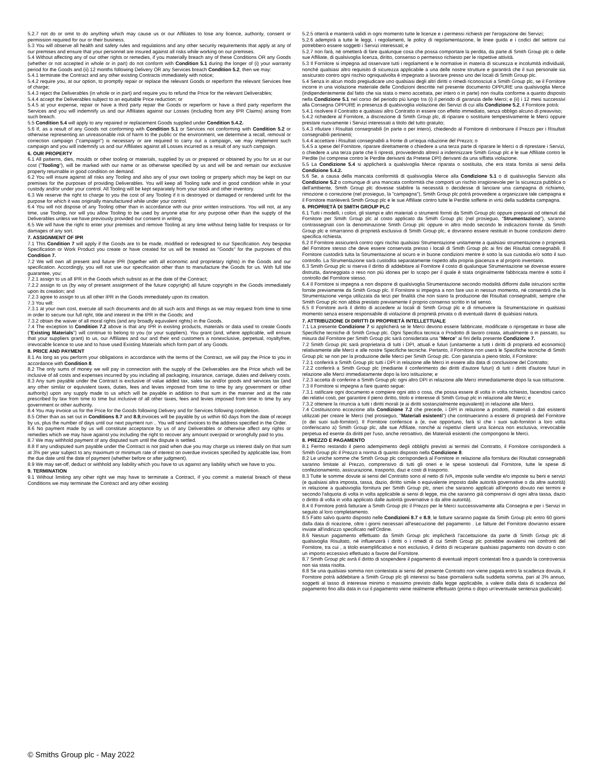5.2.7 not do or omit to do anything which may cause us or our Affiliates to lose any licence, authority, consent or permission required for our or their business.
5.3 You will observe all health and safety rules and regulations and any other security requirements that apply at any of our premises and ensure that your personnel are insured against all risks while working on our premises.
5.4 Without affecting any of our other rights or remedies, if you materially breach any of these Conditions OR any Goods (whether or not accepted in whole or in part) do not conform with Condition 5.1 during the longer of (i) your warranty period for the Goods and (ii) 12 months following Delivery OR any Services breach Condition 5.2, then we may:
5.4.1 terminate the Contract and any other existing Contracts immediately with notice;
5.4.2 require you, at our option, to promptly repair or replace the relevant Goods or reperform the relevant Services free of charge;
5.4.3 reject the Deliverables (in whole or in part) and require you to refund the Price for the relevant Deliverables;
5.4.4 accept the Deliverables subject to an equitable Price reduction; or
5.4.5 at your expense, repair or have a third party repair the Goods or reperform or have a third party reperform the Services and you will indemnify us and our Affiliates against our Losses (including from any IPR Claims) arising from such breach.
5.5 Condition 5.4 will apply to any repaired or replacement Goods supplied under Condition 5.4.2.
5.6 If, as a result of any Goods not conforming with Condition 5.1 or Services not conforming with Condition 5.2 or otherwise representing an unreasonable risk of harm to the public or the environment, we determine a recall, removal or correction campaign ("campaign") is necessary or are required to carry out a campaign, we may implement such campaign and you will indemnify us and our Affiliates against all Losses incurred as a result of any such campaign.
6. OUR PROPERTY
6.1 All patterns, dies, moulds or other tooling or materials, supplied by us or prepared or obtained by you for us at our cost ("Tooling"), will be marked with our name or as otherwise specified by us and will be and remain our exclusive property returnable in good condition on demand.
6.2 You will insure against all risks any Tooling and also any of your own tooling or property which may be kept on our premises for the purposes of providing Deliverables. You will keep all Tooling safe and in good condition while in your custody and/or under your control. All Tooling will be kept separately from your stock and other inventory.
6.3 We reserve the right to charge to you the cost of any Tooling if it is destroyed or damaged or rendered unfit for the purpose for which it was originally manufactured while under your control.
6.4 You will not dispose of any Tooling other than in accordance with our prior written instructions. You will not, at any time, use Tooling, nor will you allow Tooling to be used by anyone else for any purpose other than the supply of the Deliverables unless we have previously provided our consent in writing.
6.5 We will have the right to enter your premises and remove Tooling at any time without being liable for trespass or for damages of any sort.
7. ASSIGNMENT OF IPR
7.1 This Condition 7 will apply if the Goods are to be made, modified or redesigned to our Specification. Any bespoke Specification or Work Product you create or have created for us will be treated as "Goods" for the purposes of this Condition 7.
7.2 We will own all present and future IPR (together with all economic and proprietary rights) in the Goods and our specification. Accordingly, you will not use our specification other than to manufacture the Goods for us. With full title guarantee, you:
7.2.1 assign to us all IPR in the Goods which subsist as at the date of the Contract;
7.2.2 assign to us (by way of present assignment of the future copyright) all future copyright in the Goods immediately upon its creation; and
7.2.3 agree to assign to us all other IPR in the Goods immediately upon its creation.
7.3 You will:
7.3.1 at your own cost, execute all such documents and do all such acts and things as we may request from time to time in order to secure our full right, title and interest in the IPR in the Goods; and
7.3.2 obtain the waiver of all moral rights (and any broadly equivalent rights) in the Goods.
7.4 The exception to Condition 7.2 above is that any IPR in existing products, materials or data used to create Goods ("Existing Materials") will continue to belong to you (or your suppliers). You grant (and, where applicable, will ensure that your suppliers grant) to us, our Affiliates and our and their end customers a nonexclusive, perpetual, royaltyfree, irrevocable licence to use and to have used Existing Materials which form part of any Goods.
8. PRICE AND PAYMENT
8.1 As long as you perform your obligations in accordance with the terms of the Contract, we will pay the Price to you in accordance with Condition 8.
8.2 The only sums of money we will pay in connection with the supply of the Deliverables are the Price which will be inclusive of all costs and expenses incurred by you including all packaging, insurance, carriage, duties and delivery costs.
8.3 Any sum payable under the Contract is exclusive of value added tax, sales tax and/or goods and services tax (and any other similar or equivalent taxes, duties, fees and levies imposed from time to time by any government or other authority) upon any supply made to us which will be payable in addition to that sum in the manner and at the rate prescribed by law from time to time but inclusive of all other taxes, fees and levies imposed from time to time by any government or other authority.
8.4 You may invoice us for the Price for the Goods following Delivery and for Services following completion.
8.5 Other than as set out in Conditions 8.7 and 8.9,invoices will be payable by us within 60 days from the date of receipt by us, plus the number of days until our next payment run .. You will send invoices to the address specified in the Order.
8.6 No payment made by us will constitute acceptance by us of any Deliverables or otherwise affect any rights or remedies which we may have against you including the right to recover any amount overpaid or wrongfully paid to you.
8.7 We may withhold payment of any disputed sum until the dispute is settled.
8.8 If any undisputed sum payable under the Contract is not paid when due you may charge us interest daily on that sum at 3% per year subject to any maximum or minimum rate of interest on overdue invoices specified by applicable law, from the due date until the date of payment (whether before or after judgment).
8.9 We may set-off, deduct or withhold any liability which you have to us against any liability which we have to you.
9. TERMINATION
9.1 Without limiting any other right we may have to terminate a Contract, if you commit a material breach of these Conditions we may terminate the Contract and any other existing
5.2.5 otterrà e manterrà validi in ogni momento tutte le licenze e i permessi richiesti per l'erogazione dei Servizi;
5.2.6 adempirà a tutte le leggi, i regolamenti, le policy di regolamentazione, le linee guida e i codici del settore cui potrebbero essere soggetti i Servizi interessati; e
5.2.7 non farà, né ometterà di fare qualunque cosa che possa comportare la perdita, da parte di Smith Group plc o delle sue Affiliate, di qualsivoglia licenza, diritto, consenso o permesso richiesto per le rispettive attività.
5.3 Il Fornitore si impegna ad osservare tutti i regolamenti e le normative in materia di sicurezza e incolumità individuali, nonché qualsiasi altro requisito di sicurezza applicabile a una delle nostre strutture e garantirà che il suo personale sia assicurato contro ogni rischio ogniqualvolta è impegnato a lavorare presso uno dei locali di Smith Group plc.
5.4 Senza in alcun modo pregiudicare uno qualsiasi degli altri diritti o rimedi riconosciuti a Smith Group plc, se il Fornitore incorre in una violazione materiale delle Condizioni descritte nel presente documento OPPURE una qualsivoglia Merce (indipendentemente dal fatto che sia stata o meno accettata, per intero o in parte) non risulta conforme a quanto disposto nella Condizione 5.1 nel corso del periodo più lungo tra (i) il periodo di garanzia delle Merci; e (ii) i 12 mesi successivi alla Consegna OPPURE in presenza di qualsivoglia violazione dei Servizi di cui alla Condizione 5.2, il Fornitore potrà:
5.4.1 risolvere il Contratto e qualsiasi altro Contratto in essere con effetto immediato, senza obbligo alcuno di preavviso;
5.4.2 richiedere al Fornitore, a discrezione di Smith Group plc, di riparare o sostituire tempestivamente le Merci oppure prestare nuovamente i Servizi interessati a titolo del tutto gratuito;
5.4.3 rifiutare i Risultati consegnabili (in parte o per intero), chiedendo al Fornitore di rimborsare il Prezzo per i Risultati consegnabili pertinenti;
5.4.4 accettare i Risultati consegnabili a fronte di un'equa riduzione del Prezzo; o
5.4.5 a spese del Fornitore, riparare direttamente o chiedere a una terza parte di riparare le Merci o di riprestare i Servizi, o chiedere a una terza parte che li ripresti, provvedendo altresì a indennizzare Smith Group plc e le sue Affiliate contro le Perdite (ivi comprese contro le Perdite derivanti da Pretese DPI) derivanti da una siffatta violazione.
5.5 La Condizione 5.4 si applicherà a qualsivoglia Merce riparata o sostituita, che era stata fornita ai sensi della Condizione 5.4.2.
5.6 Se, a causa della mancata conformità di qualsivoglia Merce alla Condizione 5.1 o di qualsivoglia Servizio alla Condizione 5.2 o comunque di una mancata conformità che comporti un rischio irragionevole per la sicurezza pubblica o dell'ambiente, Smith Group plc dovesse stabilire la necessità o decidesse di lanciare una campagna di richiamo, rimozione o correzione (nel prosieguo, la "campagna"), Smith Group plc potrà provvedere a organizzare tale campagna e il Fornitore manleverà Smith Group plc e le sue Affiliate contro tutte le Perdite sofferte in virtù della suddetta campagna.
6. PROPRIETÀ DI SMITH GROUP PLC
6.1 Tutti i modelli, i colori, gli stampi e altri materiali o strumenti forniti da Smith Group plc oppure preparati od ottenuti dal Fornitore per Smith Group plc al costo applicato da Smith Group plc (nel prosieguo, "Strumentazione"), saranno contrassegnati con la denominazione Smith Group plc oppure in altro modo secondo le indicazioni fornite da Smith Group plc e rimarranno di proprietà esclusiva di Smith Group plc, e dovranno essere restituiti in buone condizioni dietro specifica richiesta.
6.2 Il Fornitore assicurerà contro ogni rischio qualsiasi Strumentazione unitamente a qualsiasi strumentazione o proprietà del Fornitore stesso che deve essere conservata presso i locali di Smith Group plc ai fini dei Risultati consegnabili. Il Fornitore custodirà tutta la Strumentazione al sicuro e in buone condizioni mentre è sotto la sua custodia e/o sotto il suo controllo. La Strumentazione sarà custodita separatamente rispetto alla propria giacenza e al proprio inventario.
6.3 Smith Group plc si riserva il diritto di addebitare al Fornitore il costo di qualunque Strumentazione se dovesse essere distrutta, danneggiata o reso non più idonea per lo scopo per il quale è stata originalmente fabbricata mentre è sotto il controllo del Fornitore stesso.
6.4 Il Fornitore si impegna a non disporre di qualsivoglia Strumentazione secondo modalità difformi dalle istruzioni scritte fornite previamente da Smith Group plc. Il Fornitore si impegna a non fare uso in nessun momento, né consentirà che la Strumentazione venga utilizzata da terzi per finalità che non siano la produzione dei Risultati consegnabili, sempre che Smith Group plc non abbia prestato previamente il proprio consenso scritto in tal senso.
6.5 Il Fornitore avrà il diritto di accedere ai locali di Smith Group plc e di rimuovere la Strumentazione in qualsiasi momento senza essere responsabile di violazione di proprietà privata o di eventuali danni di qualsiasi natura.
7. ATTRIBUZIONE DI DIRITTI DI PROPRIETÀ INTELLETTUALE
7.1 La presente Condizione 7 si applicherà se le Merci devono essere fabbricate, modificate o riprogettate in base alle Specifiche tecniche di Smith Group plc. Ogni Specifica tecnica o Prodotto di lavoro creata, attualmente o in passato, su misura dal Fornitore per Smith Group plc sarà considerata una "Merce" ai fini della presente Condizione 7.
7.2 Smith Group plc sarà proprietaria di tutti i DPI, attuali e futuri (unitamente a tutti i diritti di proprietà ed economici) relativamente alle Merci e alle nostre Specifiche tecniche. Pertanto, il Fornitore non userà le Specifiche tecniche di Smith Group plc se non per la produzione delle Merci per Smith Group plc. Con garanzia a pieno titolo, il Fornitore:
7.2.1 conferirà a Smith Group plc tutti i DPI in relazione alle Merci in essere alla data di conclusione del Contratto;
7.2.2 conferirà a Smith Group plc (mediante il conferimento dei diritti d'autore futuri) di tutti i diritti d'autore futuri in relazione alle Merci immediatamente dopo la loro istituzione; e
7.2.3 accetta di conferire a Smith Group plc ogni altro DPI in relazione alle Merci immediatamente dopo la sua istituzione.
7.3 Il Fornitore si impegna a fare quanto segue:
7.3.1 ratificare ogni documento e compiere ogni atto o cosa, che possa essere di volta in volta richiesto, facendosi carico dei relativi costi, per garantire il pieno diritto, titolo e interesse di Smith Group plc in relazione alle Merci; e
7.3.2 ottenere la rinuncia a tutti i diritti morali (e ai diritti sostanzialmente equivalenti) in relazione alle Merci.
7.4 Costituiscono eccezione alla Condizione 7.2 che precede, i DPI in relazione a prodotti, materiali o dati esistenti utilizzati per creare le Merci (nel prosieguo, "Materiali esistenti") che continueranno a essere di proprietà del Fornitore (o dei suoi sub-fornitori). Il Fornitore conferisce a (e, ove opportuno, farà sì che i suoi sub-fornitori a loro volta conferiscano a) Smith Group plc, alle sue Affiliate, nonché ai rispettivi clienti una licenza non esclusiva, irrevocabile perpetua ed esente da diritti per l'uso, anche retroattivo, dei Materiali esistenti che compongono le Merci.
8. PREZZO E PAGAMENTO
8.1 Fermo restando il pieno adempimento degli obblighi previsti ai termini del Contratto, il Fornitore corrisponderà a Smith Group plc il Prezzo a norma di quanto disposto nella Condizione 8.
8.2 Le uniche somme che Smith Group plc corrisponderà al Fornitore in relazione alla fornitura dei Risultati consegnabili saranno limitate al Prezzo, comprensivo di tutti gli oneri e le spese sostenuti dal Fornitore, tutte le spese di confezionamento, assicurazione, trasporto, dazi e costi di trasporto.
8.3 Tutte le somme dovute ai sensi del Contratto sono al netto di IVA, imposte sulle vendite e/o imposte su beni e servizi (e qualsiasi altra imposta, tassa, dazio, diritto simile o equivalente imposto dalle autorità governative o da altre autorità) in relazione a qualsivoglia fornitura per Smith Group plc, oneri che saranno applicati all'importo dovuto nei termini e secondo l'aliquota di volta in volta applicabile ai sensi di legge, ma che saranno già comprensivi di ogni altra tassa, dazio o diritto di volta in volta applicato dalle autorità governative o da altre autorità).
8.4 Il Fornitore potrà fatturare a Smith Group plc il Prezzo per le Merci successivamente alla Consegna e per i Servizi in seguito al loro completamento.
8.5 Fatto salvo quanto disposto nelle Condizioni 8.7 e 8.9, le fatture saranno pagate da Smith Group plc entro 60 giorni dalla data di ricezione, oltre i giorni necessari all'esecuzione del pagamento . Le fatture del Fornitore dovranno essere inviate all'indirizzo specificato nell'Ordine.
8.6 Nessun pagamento effettuato da Smith Group plc implicherà l'accettazione da parte di Smith Group plc di qualsivoglia Risultato, né influenzerà i diritti o i rimedi di cui Smith Group plc potrebbe avvalersi nei confronti del Fornitore, tra cui , a titolo esemplificativo e non esclusivo, il diritto di recuperare qualsiasi pagamento non dovuto o con un importo eccessivo effettuato a favore del Fornitore.
8.7 Smith Group plc avrà il diritto di sospendere il pagamento di eventuali importi contestati fino a quando la controversia non sia stata risolta.
8.8 Se una qualsiasi somma non contestata ai sensi del presente Contratto non viene pagata entro la scadenza dovuta, il Fornitore potrà addebitare a Smith Group plc gli interessi su base giornaliera sulla suddetta somma, pari al 3% annuo, soggetti al tasso di interesse minimo o massimo previsto dalla legge applicabile, a valere dalla data di scadenza del pagamento fino alla data in cui il pagamento viene realmente effettuato (prima o dopo un'eventuale sentenza giudiziale).
© Smiths Group plc - May 2022